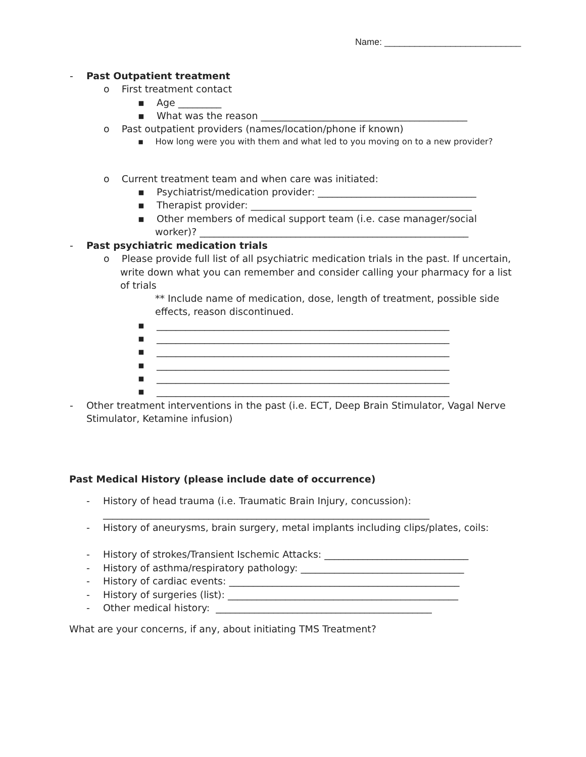Name: ___________________________
- Past Outpatient treatment
o First treatment contact
▪ Age _________
▪ What was the reason ___________________________________________
o Past outpatient providers (names/location/phone if known)
▪ How long were you with them and what led to you moving on to a new provider?
o Current treatment team and when care was initiated:
▪ Psychiatrist/medication provider: _________________________________
▪ Therapist provider: ______________________________________________
▪ Other members of medical support team (i.e. case manager/social
worker)? ________________________________________________________
- Past psychiatric medication trials
o Please provide full list of all psychiatric medication trials in the past. If uncertain,
write down what you can remember and consider calling your pharmacy for a list
of trials
** Include name of medication, dose, length of treatment, possible side
effects, reason discontinued.
▪ _____________________________________________________________
▪ _____________________________________________________________
▪ _____________________________________________________________
▪ _____________________________________________________________
▪ _____________________________________________________________
▪ _____________________________________________________________
- Other treatment interventions in the past (i.e. ECT, Deep Brain Stimulator, Vagal Nerve
Stimulator, Ketamine infusion)
Past Medical History (please include date of occurrence)
- History of head trauma (i.e. Traumatic Brain Injury, concussion):
____________________________________________________________________
- History of aneurysms, brain surgery, metal implants including clips/plates, coils:
- History of strokes/Transient Ischemic Attacks: ______________________________
- History of asthma/respiratory pathology: __________________________________
- History of cardiac events: ________________________________________________
- History of surgeries (list): ________________________________________________
- Other medical history: _____________________________________________
What are your concerns, if any, about initiating TMS Treatment?